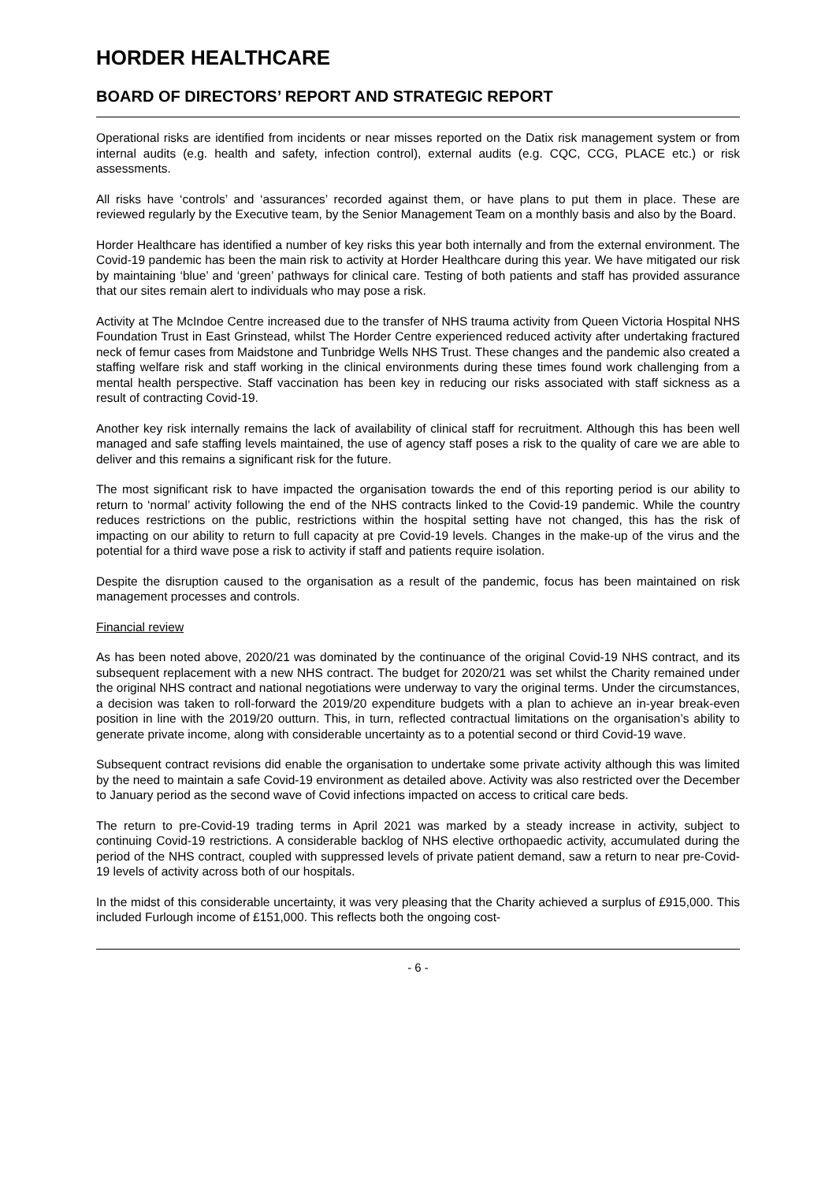HORDER HEALTHCARE
BOARD OF DIRECTORS’ REPORT AND STRATEGIC REPORT
Operational risks are identified from incidents or near misses reported on the Datix risk management system or from internal audits (e.g. health and safety, infection control), external audits (e.g. CQC, CCG, PLACE etc.) or risk assessments.
All risks have ‘controls’ and ‘assurances’ recorded against them, or have plans to put them in place. These are reviewed regularly by the Executive team, by the Senior Management Team on a monthly basis and also by the Board.
Horder Healthcare has identified a number of key risks this year both internally and from the external environment. The Covid-19 pandemic has been the main risk to activity at Horder Healthcare during this year. We have mitigated our risk by maintaining ‘blue’ and ‘green’ pathways for clinical care. Testing of both patients and staff has provided assurance that our sites remain alert to individuals who may pose a risk.
Activity at The McIndoe Centre increased due to the transfer of NHS trauma activity from Queen Victoria Hospital NHS Foundation Trust in East Grinstead, whilst The Horder Centre experienced reduced activity after undertaking fractured neck of femur cases from Maidstone and Tunbridge Wells NHS Trust. These changes and the pandemic also created a staffing welfare risk and staff working in the clinical environments during these times found work challenging from a mental health perspective. Staff vaccination has been key in reducing our risks associated with staff sickness as a result of contracting Covid-19.
Another key risk internally remains the lack of availability of clinical staff for recruitment. Although this has been well managed and safe staffing levels maintained, the use of agency staff poses a risk to the quality of care we are able to deliver and this remains a significant risk for the future.
The most significant risk to have impacted the organisation towards the end of this reporting period is our ability to return to ‘normal’ activity following the end of the NHS contracts linked to the Covid-19 pandemic. While the country reduces restrictions on the public, restrictions within the hospital setting have not changed, this has the risk of impacting on our ability to return to full capacity at pre Covid-19 levels. Changes in the make-up of the virus and the potential for a third wave pose a risk to activity if staff and patients require isolation.
Despite the disruption caused to the organisation as a result of the pandemic, focus has been maintained on risk management processes and controls.
Financial review
As has been noted above, 2020/21 was dominated by the continuance of the original Covid-19 NHS contract, and its subsequent replacement with a new NHS contract. The budget for 2020/21 was set whilst the Charity remained under the original NHS contract and national negotiations were underway to vary the original terms. Under the circumstances, a decision was taken to roll-forward the 2019/20 expenditure budgets with a plan to achieve an in-year break-even position in line with the 2019/20 outturn. This, in turn, reflected contractual limitations on the organisation’s ability to generate private income, along with considerable uncertainty as to a potential second or third Covid-19 wave.
Subsequent contract revisions did enable the organisation to undertake some private activity although this was limited by the need to maintain a safe Covid-19 environment as detailed above. Activity was also restricted over the December to January period as the second wave of Covid infections impacted on access to critical care beds.
The return to pre-Covid-19 trading terms in April 2021 was marked by a steady increase in activity, subject to continuing Covid-19 restrictions. A considerable backlog of NHS elective orthopaedic activity, accumulated during the period of the NHS contract, coupled with suppressed levels of private patient demand, saw a return to near pre-Covid-19 levels of activity across both of our hospitals.
In the midst of this considerable uncertainty, it was very pleasing that the Charity achieved a surplus of £915,000. This included Furlough income of £151,000. This reflects both the ongoing cost-
- 6 -